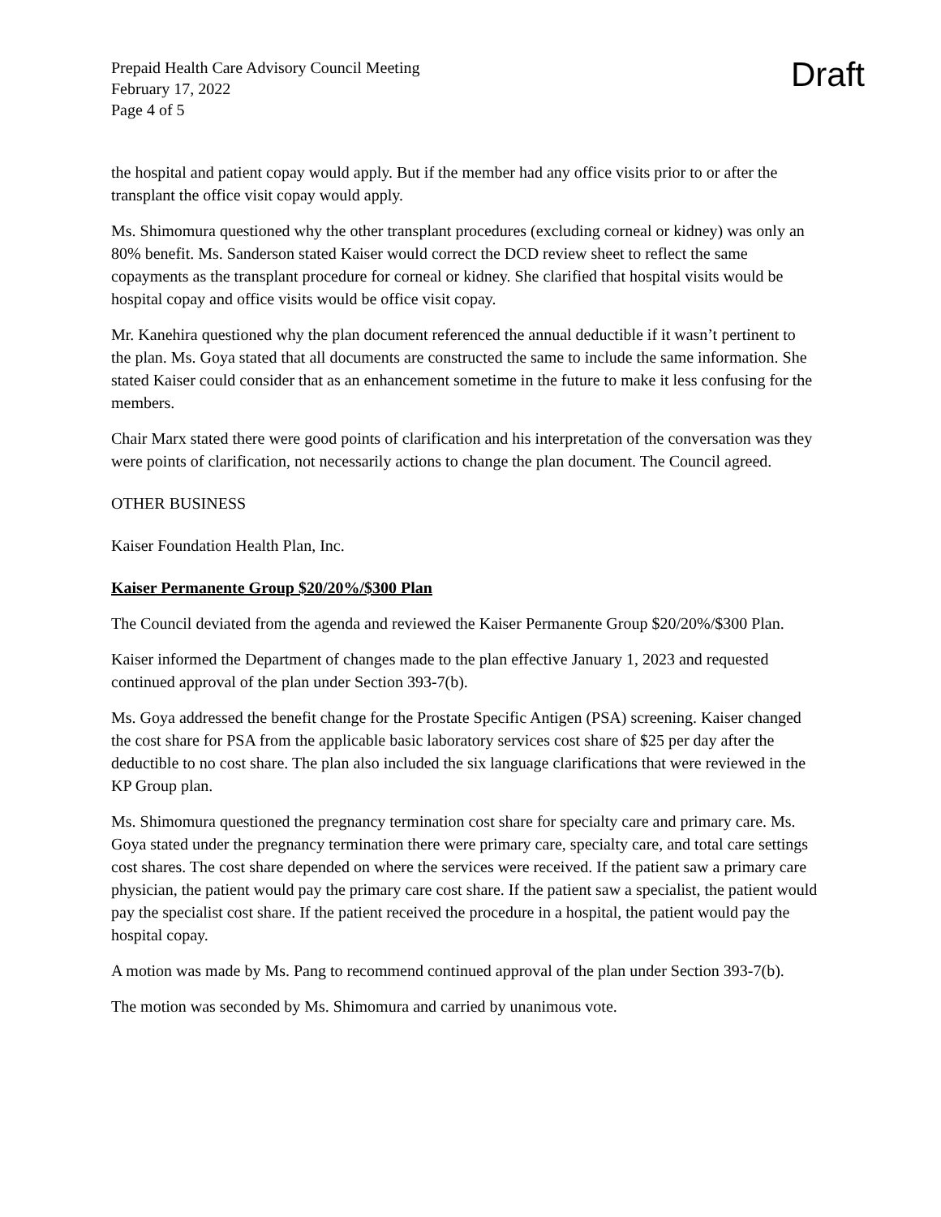Prepaid Health Care Advisory Council Meeting
February 17, 2022
Page 4 of 5
Draft
the hospital and patient copay would apply. But if the member had any office visits prior to or after the transplant the office visit copay would apply.
Ms. Shimomura questioned why the other transplant procedures (excluding corneal or kidney) was only an 80% benefit. Ms. Sanderson stated Kaiser would correct the DCD review sheet to reflect the same copayments as the transplant procedure for corneal or kidney. She clarified that hospital visits would be hospital copay and office visits would be office visit copay.
Mr. Kanehira questioned why the plan document referenced the annual deductible if it wasn’t pertinent to the plan. Ms. Goya stated that all documents are constructed the same to include the same information. She stated Kaiser could consider that as an enhancement sometime in the future to make it less confusing for the members.
Chair Marx stated there were good points of clarification and his interpretation of the conversation was they were points of clarification, not necessarily actions to change the plan document. The Council agreed.
OTHER BUSINESS
Kaiser Foundation Health Plan, Inc.
Kaiser Permanente Group $20/20%/$300 Plan
The Council deviated from the agenda and reviewed the Kaiser Permanente Group $20/20%/$300 Plan.
Kaiser informed the Department of changes made to the plan effective January 1, 2023 and requested continued approval of the plan under Section 393-7(b).
Ms. Goya addressed the benefit change for the Prostate Specific Antigen (PSA) screening. Kaiser changed the cost share for PSA from the applicable basic laboratory services cost share of $25 per day after the deductible to no cost share. The plan also included the six language clarifications that were reviewed in the KP Group plan.
Ms. Shimomura questioned the pregnancy termination cost share for specialty care and primary care. Ms. Goya stated under the pregnancy termination there were primary care, specialty care, and total care settings cost shares. The cost share depended on where the services were received. If the patient saw a primary care physician, the patient would pay the primary care cost share. If the patient saw a specialist, the patient would pay the specialist cost share. If the patient received the procedure in a hospital, the patient would pay the hospital copay.
A motion was made by Ms. Pang to recommend continued approval of the plan under Section 393-7(b).
The motion was seconded by Ms. Shimomura and carried by unanimous vote.